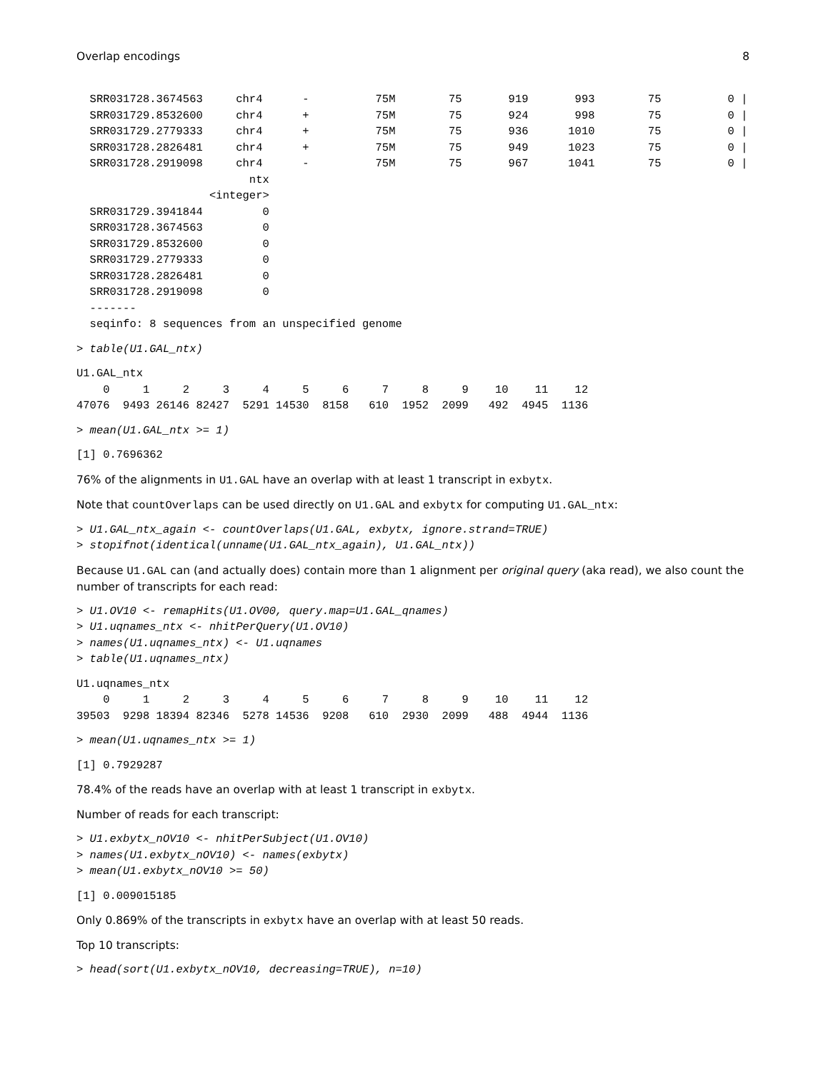Overlap encodings 8
  SRR031728.3674563     chr4      -          75M        75       919       993        75          0 |
  SRR031729.8532600     chr4      +          75M        75       924       998        75          0 |
  SRR031729.2779333     chr4      +          75M        75       936      1010        75          0 |
  SRR031728.2826481     chr4      +          75M        75       949      1023        75          0 |
  SRR031728.2919098     chr4      -          75M        75       967      1041        75          0 |
                          ntx
                    <integer>
  SRR031729.3941844         0
  SRR031728.3674563         0
  SRR031729.8532600         0
  SRR031729.2779333         0
  SRR031728.2826481         0
  SRR031728.2919098         0
  -------
  seqinfo: 8 sequences from an unspecified genome
> table(U1.GAL_ntx)
U1.GAL_ntx
    0     1     2     3     4     5     6     7     8     9    10    11    12
47076  9493 26146 82427  5291 14530  8158   610  1952  2099   492  4945  1136
> mean(U1.GAL_ntx >= 1)
[1] 0.7696362
76% of the alignments in U1.GAL have an overlap with at least 1 transcript in exbytx.
Note that countOverlaps can be used directly on U1.GAL and exbytx for computing U1.GAL_ntx:
> U1.GAL_ntx_again <- countOverlaps(U1.GAL, exbytx, ignore.strand=TRUE)
> stopifnot(identical(unname(U1.GAL_ntx_again), U1.GAL_ntx))
Because U1.GAL can (and actually does) contain more than 1 alignment per original query (aka read), we also count the number of transcripts for each read:
> U1.OV10 <- remapHits(U1.OV00, query.map=U1.GAL_qnames)
> U1.uqnames_ntx <- nhitPerQuery(U1.OV10)
> names(U1.uqnames_ntx) <- U1.uqnames
> table(U1.uqnames_ntx)
U1.uqnames_ntx
    0     1     2     3     4     5     6     7     8     9    10    11    12
39503  9298 18394 82346  5278 14536  9208   610  2930  2099   488  4944  1136
> mean(U1.uqnames_ntx >= 1)
[1] 0.7929287
78.4% of the reads have an overlap with at least 1 transcript in exbytx.
Number of reads for each transcript:
> U1.exbytx_nOV10 <- nhitPerSubject(U1.OV10)
> names(U1.exbytx_nOV10) <- names(exbytx)
> mean(U1.exbytx_nOV10 >= 50)
[1] 0.009015185
Only 0.869% of the transcripts in exbytx have an overlap with at least 50 reads.
Top 10 transcripts:
> head(sort(U1.exbytx_nOV10, decreasing=TRUE), n=10)